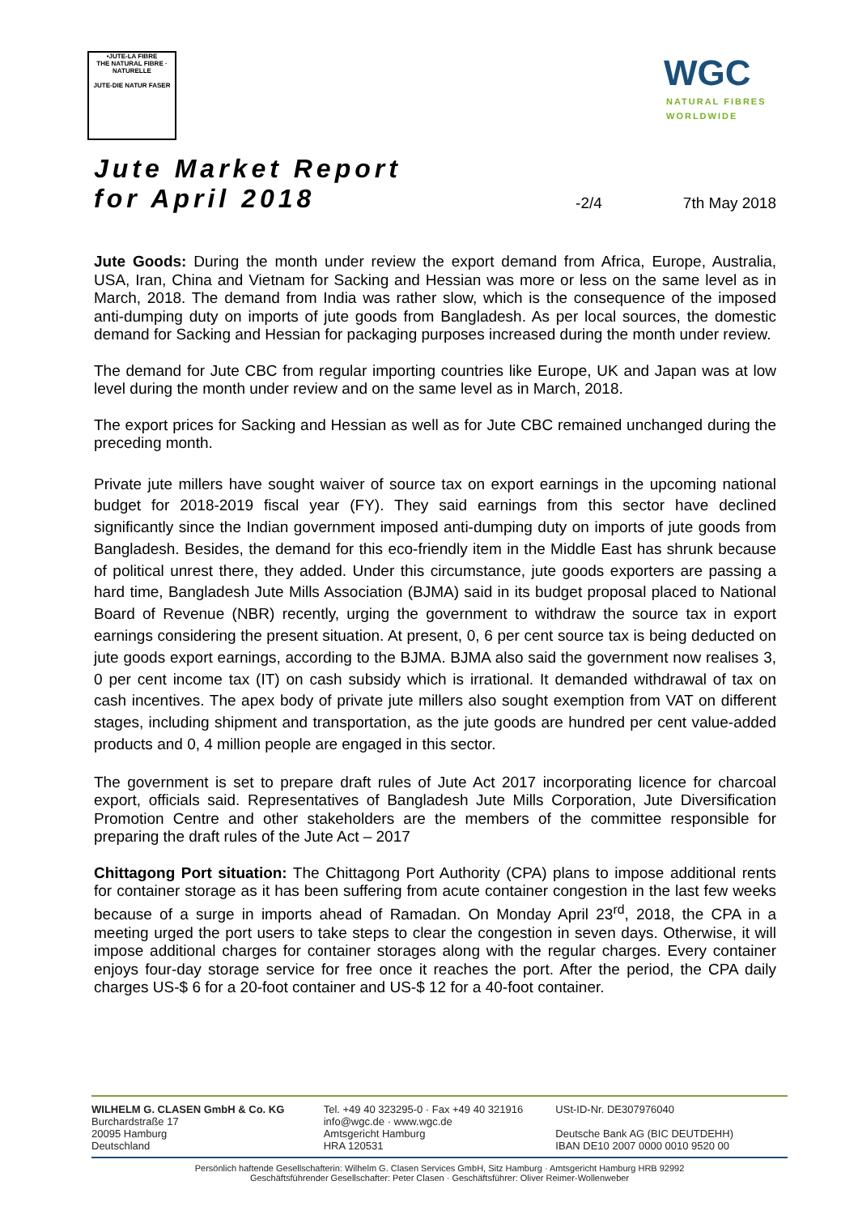•JUTE-LA FIBRE
THE NATURAL FIBRE · NATURELLE
JUTE-DIE NATUR FASER
WGC
NATURAL FIBRES
WORLDWIDE
Jute Market Report
for April 2018
-2/4 7th May 2018
Jute Goods: During the month under review the export demand from Africa, Europe, Australia, USA, Iran, China and Vietnam for Sacking and Hessian was more or less on the same level as in March, 2018. The demand from India was rather slow, which is the consequence of the imposed anti-dumping duty on imports of jute goods from Bangladesh. As per local sources, the domestic demand for Sacking and Hessian for packaging purposes increased during the month under review.
The demand for Jute CBC from regular importing countries like Europe, UK and Japan was at low level during the month under review and on the same level as in March, 2018.
The export prices for Sacking and Hessian as well as for Jute CBC remained unchanged during the preceding month.
Private jute millers have sought waiver of source tax on export earnings in the upcoming national budget for 2018-2019 fiscal year (FY). They said earnings from this sector have declined significantly since the Indian government imposed anti-dumping duty on imports of jute goods from Bangladesh. Besides, the demand for this eco-friendly item in the Middle East has shrunk because of political unrest there, they added. Under this circumstance, jute goods exporters are passing a hard time, Bangladesh Jute Mills Association (BJMA) said in its budget proposal placed to National Board of Revenue (NBR) recently, urging the government to withdraw the source tax in export earnings considering the present situation. At present, 0, 6 per cent source tax is being deducted on jute goods export earnings, according to the BJMA. BJMA also said the government now realises 3, 0 per cent income tax (IT) on cash subsidy which is irrational. It demanded withdrawal of tax on cash incentives. The apex body of private jute millers also sought exemption from VAT on different stages, including shipment and transportation, as the jute goods are hundred per cent value-added products and 0, 4 million people are engaged in this sector.
The government is set to prepare draft rules of Jute Act 2017 incorporating licence for charcoal export, officials said. Representatives of Bangladesh Jute Mills Corporation, Jute Diversification Promotion Centre and other stakeholders are the members of the committee responsible for preparing the draft rules of the Jute Act – 2017
Chittagong Port situation: The Chittagong Port Authority (CPA) plans to impose additional rents for container storage as it has been suffering from acute container congestion in the last few weeks because of a surge in imports ahead of Ramadan. On Monday April 23<sup>rd</sup>, 2018, the CPA in a meeting urged the port users to take steps to clear the congestion in seven days. Otherwise, it will impose additional charges for container storages along with the regular charges. Every container enjoys four-day storage service for free once it reaches the port. After the period, the CPA daily charges US-$ 6 for a 20-foot container and US-$ 12 for a 40-foot container.
WILHELM G. CLASEN GmbH & Co. KG
Burchardstraße 17
20095 Hamburg
Deutschland
Tel. +49 40 323295-0 · Fax +49 40 321916
info@wgc.de · www.wgc.de
Amtsgericht Hamburg
HRA 120531
USt-ID-Nr. DE307976040
Deutsche Bank AG (BIC DEUTDEHH)
IBAN DE10 2007 0000 0010 9520 00
Persönlich haftende Gesellschafterin: Wilhelm G. Clasen Services GmbH, Sitz Hamburg · Amtsgericht Hamburg HRB 92992
Geschäftsführender Gesellschafter: Peter Clasen · Geschäftsführer: Oliver Reimer-Wollenweber